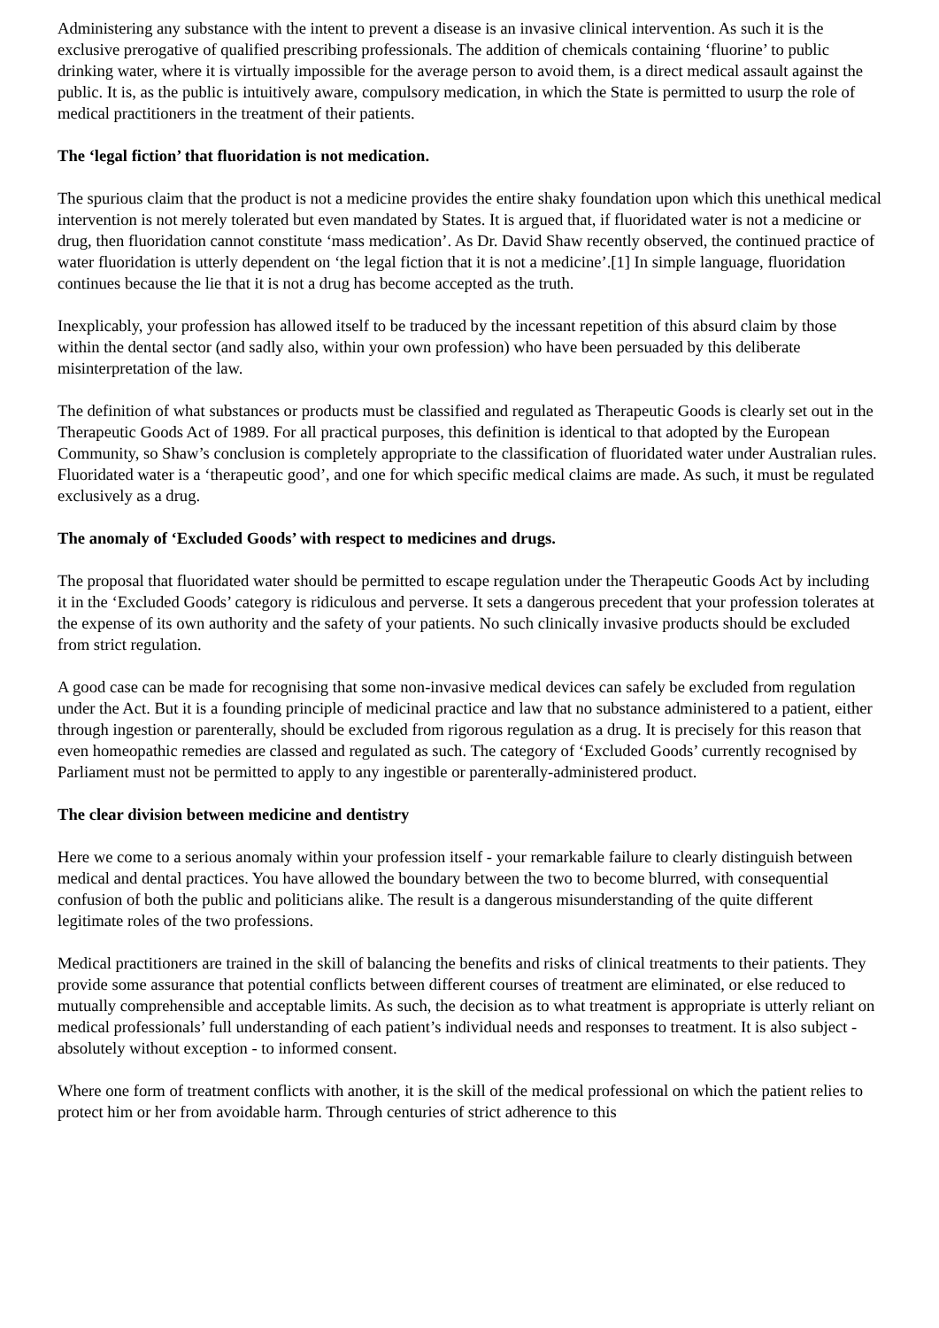Administering any substance with the intent to prevent a disease is an invasive clinical intervention. As such it is the exclusive prerogative of qualified prescribing professionals. The addition of chemicals containing ‘fluorine’ to public drinking water, where it is virtually impossible for the average person to avoid them, is a direct medical assault against the public. It is, as the public is intuitively aware, compulsory medication, in which the State is permitted to usurp the role of medical practitioners in the treatment of their patients.
The ‘legal fiction’ that fluoridation is not medication.
The spurious claim that the product is not a medicine provides the entire shaky foundation upon which this unethical medical intervention is not merely tolerated but even mandated by States. It is argued that, if fluoridated water is not a medicine or drug, then fluoridation cannot constitute ‘mass medication’. As Dr. David Shaw recently observed, the continued practice of water fluoridation is utterly dependent on ‘the legal fiction that it is not a medicine’.[1] In simple language, fluoridation continues because the lie that it is not a drug has become accepted as the truth.
Inexplicably, your profession has allowed itself to be traduced by the incessant repetition of this absurd claim by those within the dental sector (and sadly also, within your own profession) who have been persuaded by this deliberate misinterpretation of the law.
The definition of what substances or products must be classified and regulated as Therapeutic Goods is clearly set out in the Therapeutic Goods Act of 1989. For all practical purposes, this definition is identical to that adopted by the European Community, so Shaw’s conclusion is completely appropriate to the classification of fluoridated water under Australian rules. Fluoridated water is a ‘therapeutic good’, and one for which specific medical claims are made. As such, it must be regulated exclusively as a drug.
The anomaly of ‘Excluded Goods’ with respect to medicines and drugs.
The proposal that fluoridated water should be permitted to escape regulation under the Therapeutic Goods Act by including it in the ‘Excluded Goods’ category is ridiculous and perverse. It sets a dangerous precedent that your profession tolerates at the expense of its own authority and the safety of your patients. No such clinically invasive products should be excluded from strict regulation.
A good case can be made for recognising that some non-invasive medical devices can safely be excluded from regulation under the Act. But it is a founding principle of medicinal practice and law that no substance administered to a patient, either through ingestion or parenterally, should be excluded from rigorous regulation as a drug. It is precisely for this reason that even homeopathic remedies are classed and regulated as such. The category of ‘Excluded Goods’ currently recognised by Parliament must not be permitted to apply to any ingestible or parenterally-administered product.
The clear division between medicine and dentistry
Here we come to a serious anomaly within your profession itself - your remarkable failure to clearly distinguish between medical and dental practices. You have allowed the boundary between the two to become blurred, with consequential confusion of both the public and politicians alike. The result is a dangerous misunderstanding of the quite different legitimate roles of the two professions.
Medical practitioners are trained in the skill of balancing the benefits and risks of clinical treatments to their patients. They provide some assurance that potential conflicts between different courses of treatment are eliminated, or else reduced to mutually comprehensible and acceptable limits. As such, the decision as to what treatment is appropriate is utterly reliant on medical professionals’ full understanding of each patient’s individual needs and responses to treatment. It is also subject - absolutely without exception - to informed consent.
Where one form of treatment conflicts with another, it is the skill of the medical professional on which the patient relies to protect him or her from avoidable harm. Through centuries of strict adherence to this